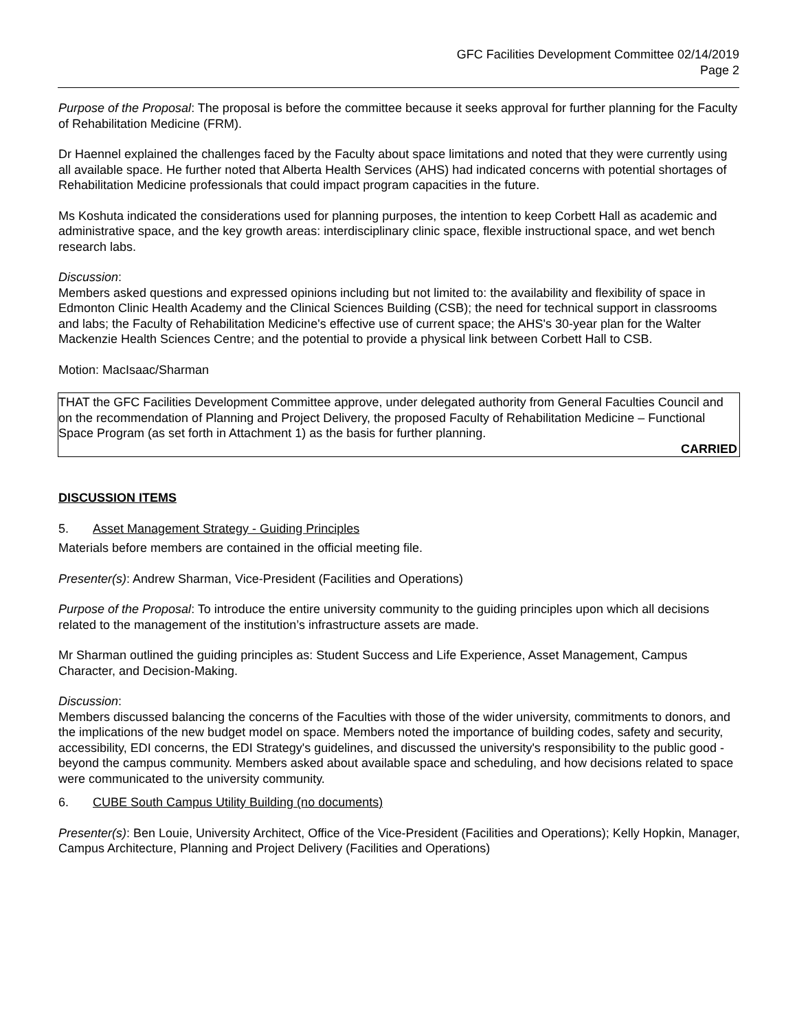GFC Facilities Development Committee 02/14/2019
Page 2
Purpose of the Proposal: The proposal is before the committee because it seeks approval for further planning for the Faculty of Rehabilitation Medicine (FRM).
Dr Haennel explained the challenges faced by the Faculty about space limitations and noted that they were currently using all available space. He further noted that Alberta Health Services (AHS) had indicated concerns with potential shortages of Rehabilitation Medicine professionals that could impact program capacities in the future.
Ms Koshuta indicated the considerations used for planning purposes, the intention to keep Corbett Hall as academic and administrative space, and the key growth areas: interdisciplinary clinic space, flexible instructional space, and wet bench research labs.
Discussion:
Members asked questions and expressed opinions including but not limited to: the availability and flexibility of space in Edmonton Clinic Health Academy and the Clinical Sciences Building (CSB); the need for technical support in classrooms and labs; the Faculty of Rehabilitation Medicine's effective use of current space; the AHS's 30-year plan for the Walter Mackenzie Health Sciences Centre; and the potential to provide a physical link between Corbett Hall to CSB.
Motion: MacIsaac/Sharman
THAT the GFC Facilities Development Committee approve, under delegated authority from General Faculties Council and on the recommendation of Planning and Project Delivery, the proposed Faculty of Rehabilitation Medicine – Functional Space Program (as set forth in Attachment 1) as the basis for further planning.
CARRIED
DISCUSSION ITEMS
5. Asset Management Strategy - Guiding Principles
Materials before members are contained in the official meeting file.
Presenter(s): Andrew Sharman, Vice-President (Facilities and Operations)
Purpose of the Proposal: To introduce the entire university community to the guiding principles upon which all decisions related to the management of the institution’s infrastructure assets are made.
Mr Sharman outlined the guiding principles as: Student Success and Life Experience, Asset Management, Campus Character, and Decision-Making.
Discussion:
Members discussed balancing the concerns of the Faculties with those of the wider university, commitments to donors, and the implications of the new budget model on space. Members noted the importance of building codes, safety and security, accessibility, EDI concerns, the EDI Strategy's guidelines, and discussed the university's responsibility to the public good - beyond the campus community. Members asked about available space and scheduling, and how decisions related to space were communicated to the university community.
6. CUBE South Campus Utility Building (no documents)
Presenter(s): Ben Louie, University Architect, Office of the Vice-President (Facilities and Operations); Kelly Hopkin, Manager, Campus Architecture, Planning and Project Delivery (Facilities and Operations)